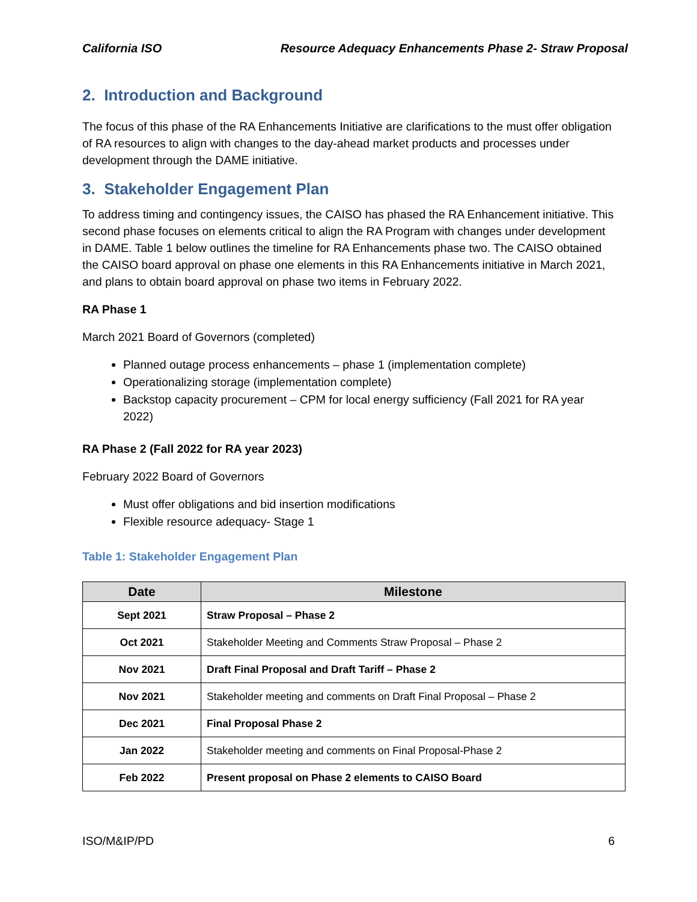California ISO Resource Adequacy Enhancements Phase 2- Straw Proposal
2. Introduction and Background
The focus of this phase of the RA Enhancements Initiative are clarifications to the must offer obligation of RA resources to align with changes to the day-ahead market products and processes under development through the DAME initiative.
3. Stakeholder Engagement Plan
To address timing and contingency issues, the CAISO has phased the RA Enhancement initiative. This second phase focuses on elements critical to align the RA Program with changes under development in DAME. Table 1 below outlines the timeline for RA Enhancements phase two. The CAISO obtained the CAISO board approval on phase one elements in this RA Enhancements initiative in March 2021, and plans to obtain board approval on phase two items in February 2022.
RA Phase 1
March 2021 Board of Governors (completed)
Planned outage process enhancements – phase 1 (implementation complete)
Operationalizing storage (implementation complete)
Backstop capacity procurement – CPM for local energy sufficiency (Fall 2021 for RA year 2022)
RA Phase 2 (Fall 2022 for RA year 2023)
February 2022 Board of Governors
Must offer obligations and bid insertion modifications
Flexible resource adequacy- Stage 1
Table 1: Stakeholder Engagement Plan
| Date | Milestone |
| --- | --- |
| Sept 2021 | Straw Proposal – Phase 2 |
| Oct 2021 | Stakeholder Meeting and Comments Straw Proposal – Phase 2 |
| Nov 2021 | Draft Final Proposal and Draft Tariff – Phase 2 |
| Nov 2021 | Stakeholder meeting and comments on Draft Final Proposal – Phase 2 |
| Dec 2021 | Final Proposal Phase 2 |
| Jan 2022 | Stakeholder meeting and comments on Final Proposal-Phase 2 |
| Feb 2022 | Present proposal on Phase 2 elements to CAISO Board |
ISO/M&IP/PD 6